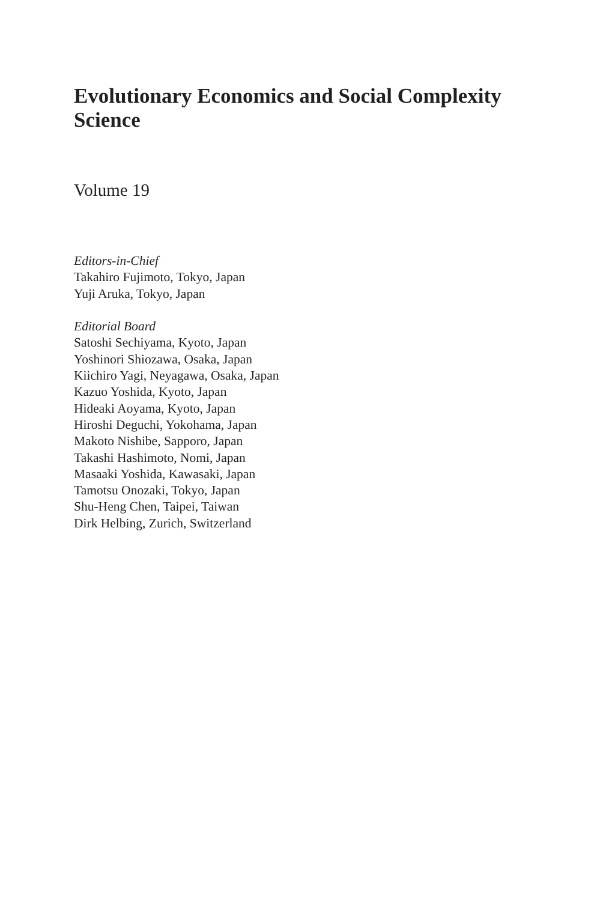Evolutionary Economics and Social Complexity Science
Volume 19
Editors-in-Chief
Takahiro Fujimoto, Tokyo, Japan
Yuji Aruka, Tokyo, Japan
Editorial Board
Satoshi Sechiyama, Kyoto, Japan
Yoshinori Shiozawa, Osaka, Japan
Kiichiro Yagi, Neyagawa, Osaka, Japan
Kazuo Yoshida, Kyoto, Japan
Hideaki Aoyama, Kyoto, Japan
Hiroshi Deguchi, Yokohama, Japan
Makoto Nishibe, Sapporo, Japan
Takashi Hashimoto, Nomi, Japan
Masaaki Yoshida, Kawasaki, Japan
Tamotsu Onozaki, Tokyo, Japan
Shu-Heng Chen, Taipei, Taiwan
Dirk Helbing, Zurich, Switzerland